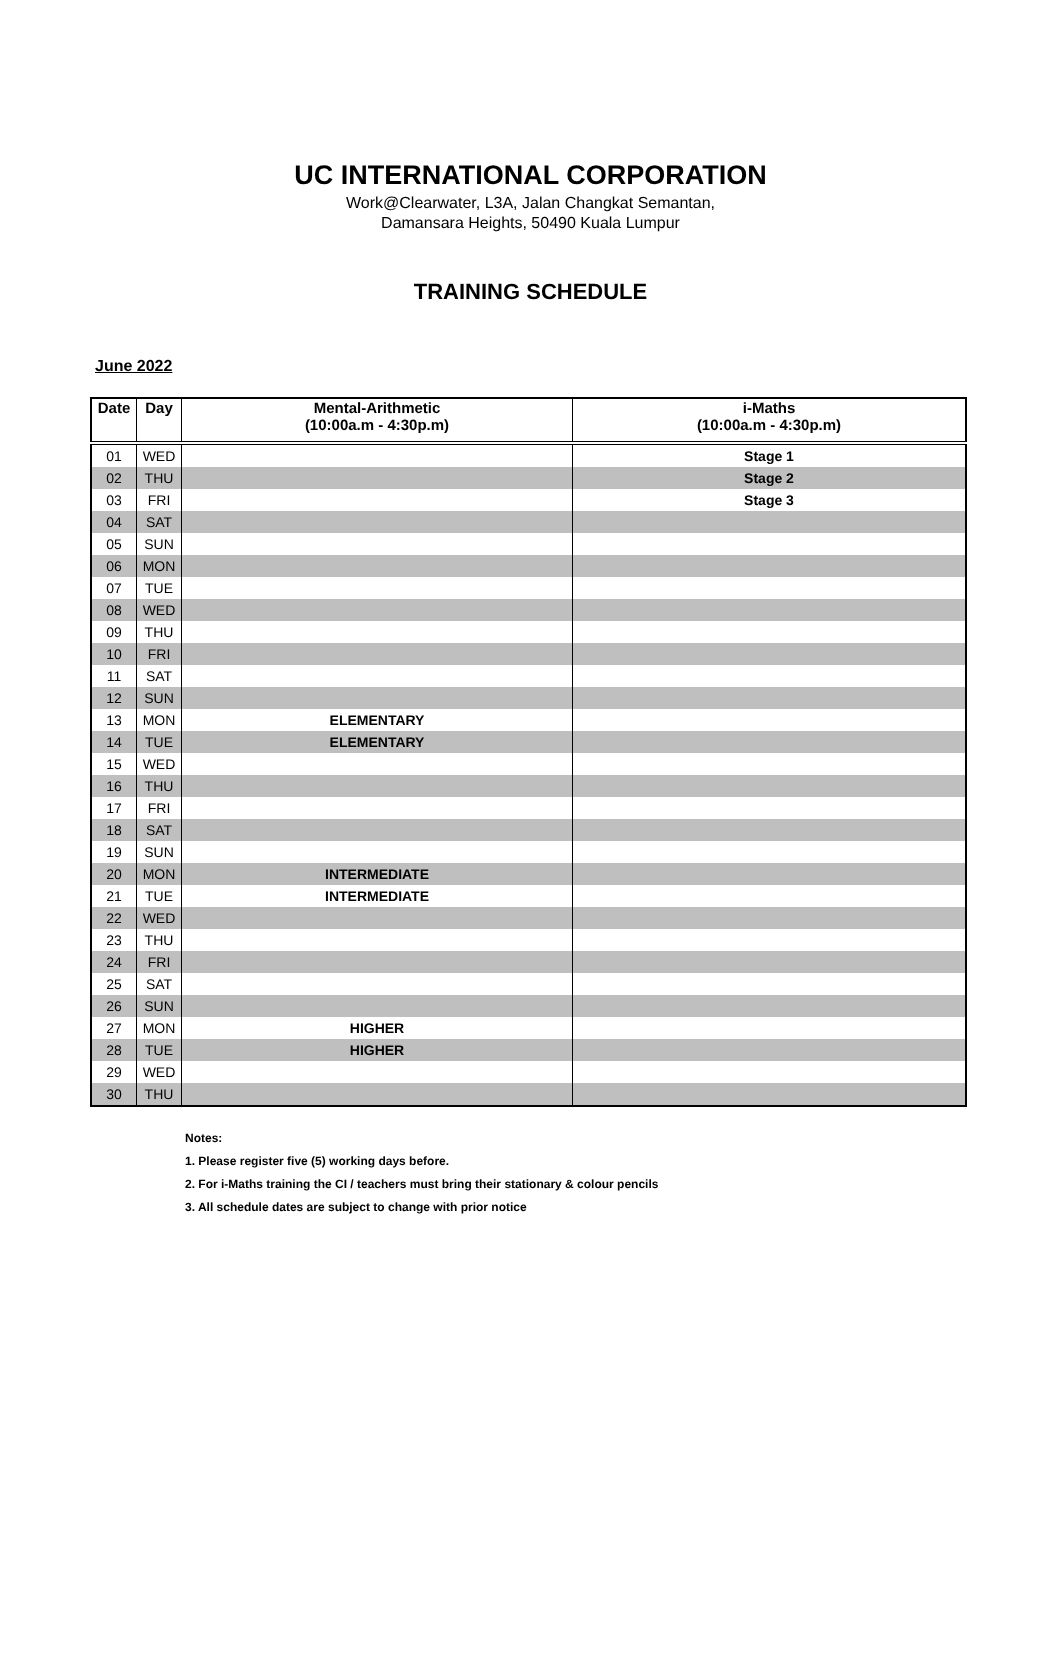UC INTERNATIONAL CORPORATION
Work@Clearwater, L3A, Jalan Changkat Semantan,
Damansara Heights, 50490 Kuala Lumpur
TRAINING SCHEDULE
June 2022
| Date | Day | Mental-Arithmetic (10:00a.m - 4:30p.m) | i-Maths (10:00a.m - 4:30p.m) |
| --- | --- | --- | --- |
| 01 | WED | | Stage 1 |
| 02 | THU | | Stage 2 |
| 03 | FRI | | Stage 3 |
| 04 | SAT | | |
| 05 | SUN | | |
| 06 | MON | | |
| 07 | TUE | | |
| 08 | WED | | |
| 09 | THU | | |
| 10 | FRI | | |
| 11 | SAT | | |
| 12 | SUN | | |
| 13 | MON | ELEMENTARY | |
| 14 | TUE | ELEMENTARY | |
| 15 | WED | | |
| 16 | THU | | |
| 17 | FRI | | |
| 18 | SAT | | |
| 19 | SUN | | |
| 20 | MON | INTERMEDIATE | |
| 21 | TUE | INTERMEDIATE | |
| 22 | WED | | |
| 23 | THU | | |
| 24 | FRI | | |
| 25 | SAT | | |
| 26 | SUN | | |
| 27 | MON | HIGHER | |
| 28 | TUE | HIGHER | |
| 29 | WED | | |
| 30 | THU | | |
Notes:
1. Please register five (5) working days before.
2. For i-Maths training the CI / teachers must bring their stationary & colour pencils
3. All schedule dates are subject to change with prior notice